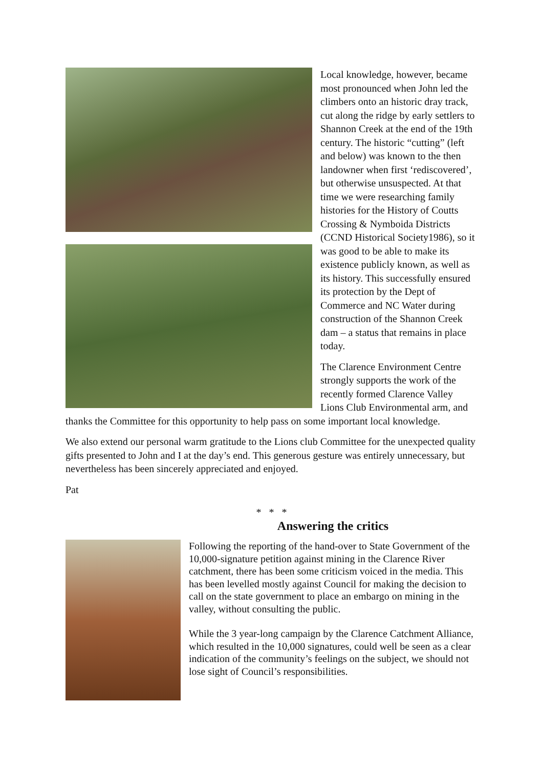Local knowledge, however, became most pronounced when John led the climbers onto an historic dray track, cut along the ridge by early settlers to Shannon Creek at the end of the 19th century. The historic “cutting” (left and below) was known to the then landowner when first ‘rediscovered’, but otherwise unsuspected. At that time we were researching family histories for the History of Coutts Crossing & Nymboida Districts (CCND Historical Society1986), so it was good to be able to make its existence publicly known, as well as its history. This successfully ensured its protection by the Dept of Commerce and NC Water during construction of the Shannon Creek dam – a status that remains in place today.
The Clarence Environment Centre strongly supports the work of the recently formed Clarence Valley Lions Club Environmental arm, and thanks the Committee for this opportunity to help pass on some important local knowledge.
We also extend our personal warm gratitude to the Lions club Committee for the unexpected quality gifts presented to John and I at the day’s end. This generous gesture was entirely unnecessary, but nevertheless has been sincerely appreciated and enjoyed.
Pat
* * *
Answering the critics
Following the reporting of the hand-over to State Government of the 10,000-signature petition against mining in the Clarence River catchment, there has been some criticism voiced in the media. This has been levelled mostly against Council for making the decision to call on the state government to place an embargo on mining in the valley, without consulting the public.
While the 3 year-long campaign by the Clarence Catchment Alliance, which resulted in the 10,000 signatures, could well be seen as a clear indication of the community’s feelings on the subject, we should not lose sight of Council’s responsibilities.